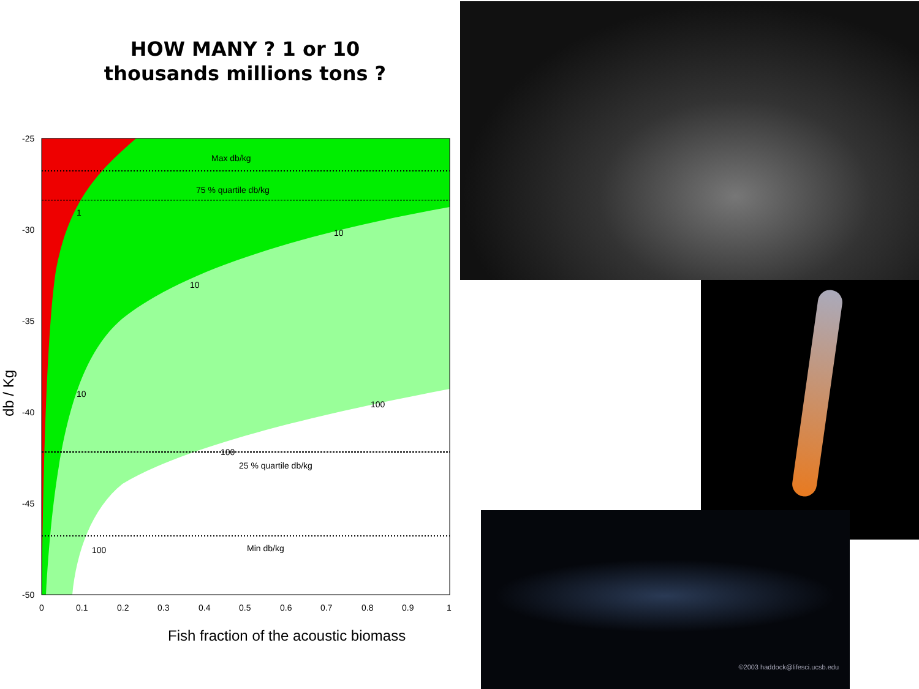HOW MANY ? 1 or 10
thousands millions tons ?
Max db/kg
75 % quartile db/kg
25 % quartile db/kg
Min db/kg
10
10
10
100
100
100
1
-25
-30
-35
-40
-45
-50
0
0.1
0.2
0.3
0.4
0.5
0.6
0.7
0.8
0.9
1
Fish fraction of the acoustic biomass
db / Kg
©2003 haddock@lifesci.ucsb.edu